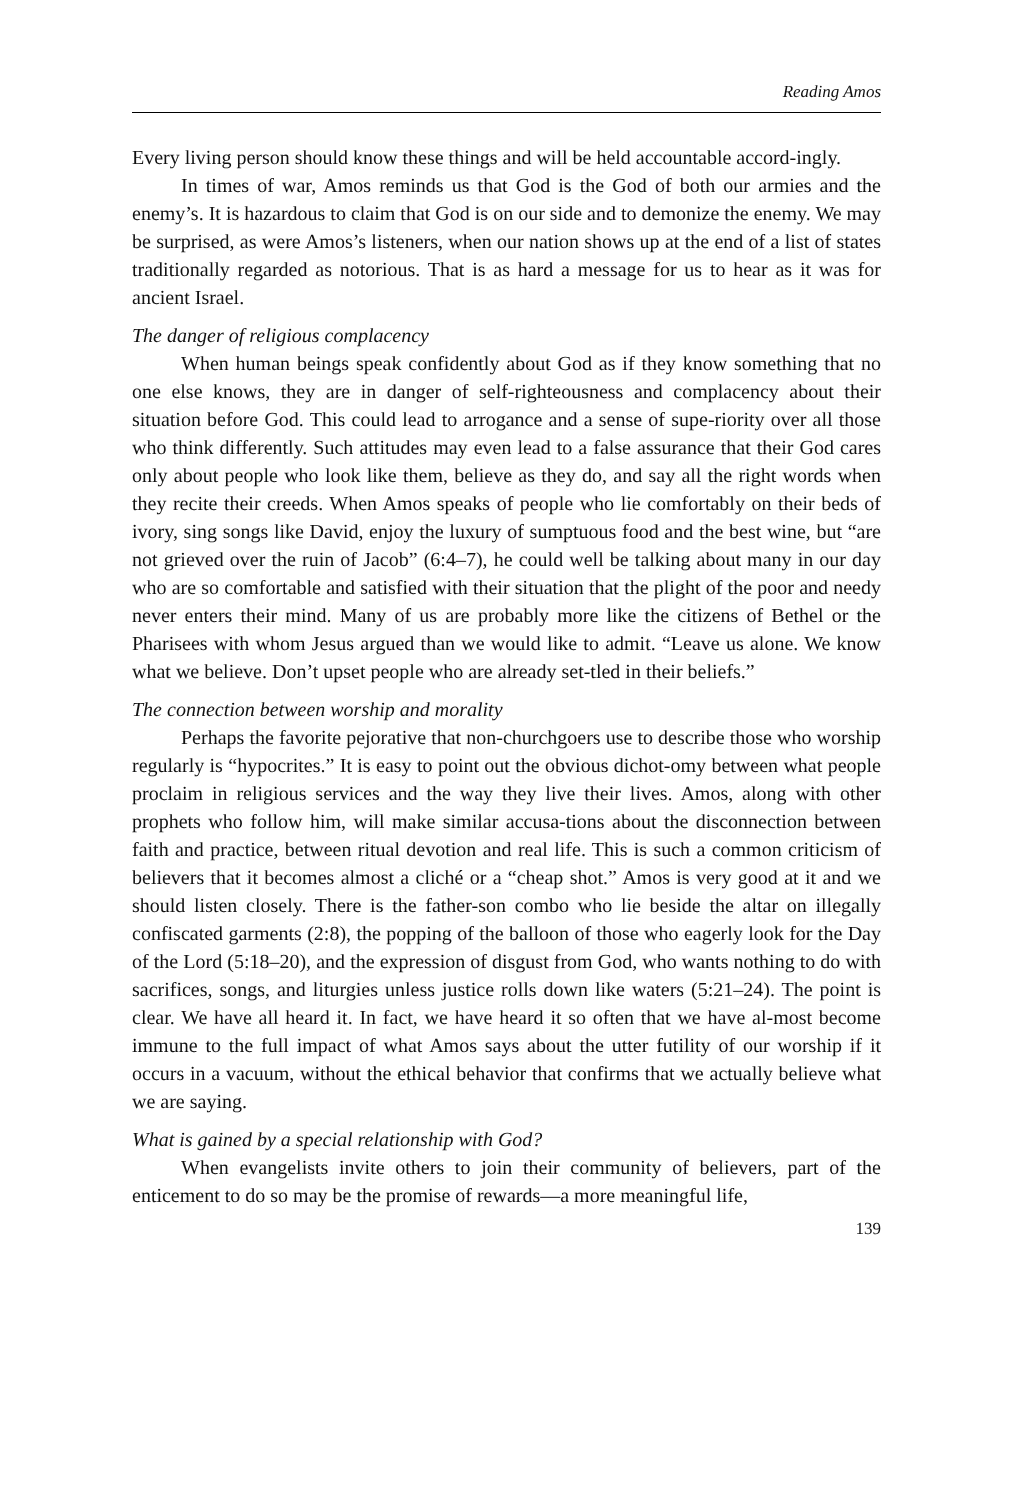Reading Amos
Every living person should know these things and will be held accountable accord-ingly.
In times of war, Amos reminds us that God is the God of both our armies and the enemy’s. It is hazardous to claim that God is on our side and to demonize the enemy. We may be surprised, as were Amos’s listeners, when our nation shows up at the end of a list of states traditionally regarded as notorious. That is as hard a message for us to hear as it was for ancient Israel.
The danger of religious complacency
When human beings speak confidently about God as if they know something that no one else knows, they are in danger of self-righteousness and complacency about their situation before God. This could lead to arrogance and a sense of supe-riority over all those who think differently. Such attitudes may even lead to a false assurance that their God cares only about people who look like them, believe as they do, and say all the right words when they recite their creeds. When Amos speaks of people who lie comfortably on their beds of ivory, sing songs like David, enjoy the luxury of sumptuous food and the best wine, but “are not grieved over the ruin of Jacob” (6:4–7), he could well be talking about many in our day who are so comfortable and satisfied with their situation that the plight of the poor and needy never enters their mind. Many of us are probably more like the citizens of Bethel or the Pharisees with whom Jesus argued than we would like to admit. “Leave us alone. We know what we believe. Don’t upset people who are already set-tled in their beliefs.”
The connection between worship and morality
Perhaps the favorite pejorative that non-churchgoers use to describe those who worship regularly is “hypocrites.” It is easy to point out the obvious dichot-omy between what people proclaim in religious services and the way they live their lives. Amos, along with other prophets who follow him, will make similar accusa-tions about the disconnection between faith and practice, between ritual devotion and real life. This is such a common criticism of believers that it becomes almost a cliché or a “cheap shot.” Amos is very good at it and we should listen closely. There is the father-son combo who lie beside the altar on illegally confiscated garments (2:8), the popping of the balloon of those who eagerly look for the Day of the Lord (5:18–20), and the expression of disgust from God, who wants nothing to do with sacrifices, songs, and liturgies unless justice rolls down like waters (5:21–24). The point is clear. We have all heard it. In fact, we have heard it so often that we have al-most become immune to the full impact of what Amos says about the utter futility of our worship if it occurs in a vacuum, without the ethical behavior that confirms that we actually believe what we are saying.
What is gained by a special relationship with God?
When evangelists invite others to join their community of believers, part of the enticement to do so may be the promise of rewards—a more meaningful life,
139